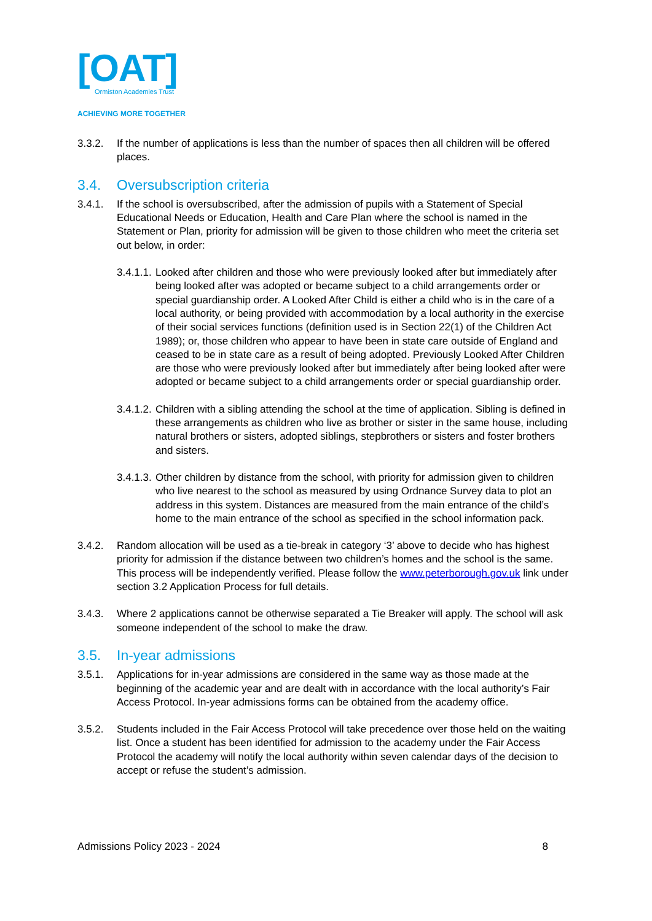[OAT]
Ormiston Academies Trust
ACHIEVING MORE TOGETHER
3.3.2. If the number of applications is less than the number of spaces then all children will be offered places.
3.4. Oversubscription criteria
3.4.1. If the school is oversubscribed, after the admission of pupils with a Statement of Special Educational Needs or Education, Health and Care Plan where the school is named in the Statement or Plan, priority for admission will be given to those children who meet the criteria set out below, in order:
3.4.1.1.
Looked after children and those who were previously looked after but immediately after being looked after was adopted or became subject to a child arrangements order or special guardianship order. A Looked After Child is either a child who is in the care of a local authority, or being provided with accommodation by a local authority in the exercise of their social services functions (definition used is in Section 22(1) of the Children Act 1989); or, those children who appear to have been in state care outside of England and ceased to be in state care as a result of being adopted. Previously Looked After Children are those who were previously looked after but immediately after being looked after were adopted or became subject to a child arrangements order or special guardianship order.
3.4.1.2.
Children with a sibling attending the school at the time of application. Sibling is defined in these arrangements as children who live as brother or sister in the same house, including natural brothers or sisters, adopted siblings, stepbrothers or sisters and foster brothers and sisters.
3.4.1.3.
Other children by distance from the school, with priority for admission given to children who live nearest to the school as measured by using Ordnance Survey data to plot an address in this system. Distances are measured from the main entrance of the child’s home to the main entrance of the school as specified in the school information pack.
3.4.2. Random allocation will be used as a tie-break in category ‘3’ above to decide who has highest priority for admission if the distance between two children’s homes and the school is the same. This process will be independently verified. Please follow the www.peterborough.gov.uk link under section 3.2 Application Process for full details.
3.4.3. Where 2 applications cannot be otherwise separated a Tie Breaker will apply. The school will ask someone independent of the school to make the draw.
3.5. In-year admissions
3.5.1. Applications for in-year admissions are considered in the same way as those made at the beginning of the academic year and are dealt with in accordance with the local authority’s Fair Access Protocol. In-year admissions forms can be obtained from the academy office.
3.5.2. Students included in the Fair Access Protocol will take precedence over those held on the waiting list. Once a student has been identified for admission to the academy under the Fair Access Protocol the academy will notify the local authority within seven calendar days of the decision to accept or refuse the student’s admission.
Admissions Policy 2023 - 2024 8